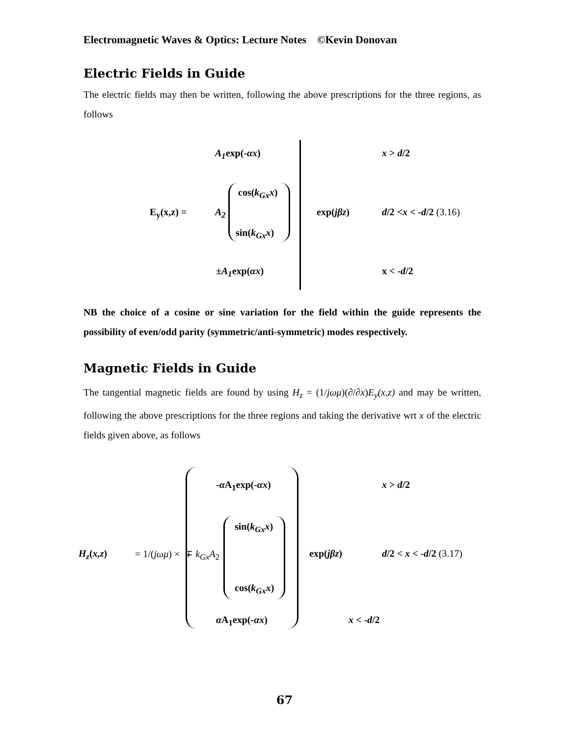Electromagnetic Waves & Optics: Lecture Notes ©Kevin Donovan
Electric Fields in Guide
The electric fields may then be written, following the above prescriptions for the three regions, as follows
A<sub>1</sub>exp(-αx) x > d/2
cos(k<sub>Gx</sub>x)
E<sub>y</sub>(x,z) = A<sub>2</sub> exp(jβz) d/2 <x < -d/2 (3.16)
sin(k<sub>Gx</sub>x)
±A<sub>1</sub>exp(αx) x < -d/2
NB the choice of a cosine or sine variation for the field within the guide represents the possibility of even/odd parity (symmetric/anti-symmetric) modes respectively.
Magnetic Fields in Guide
The tangential magnetic fields are found by using H<sub>z</sub> = (1/jωμ)(∂/∂x)E<sub>y</sub>(x,z) and may be written, following the above prescriptions for the three regions and taking the derivative wrt x of the electric fields given above, as follows
-α A<sub>1</sub>exp(-αx) x > d/2
sin(k<sub>Gx</sub>x)
H<sub>z</sub>(x,z) = 1/(jωμ) × ∓ k<sub>Gx</sub>A<sub>2</sub> exp(jβz) d/2 < x < -d/2 (3.17)
cos(k<sub>Gx</sub>x)
α A<sub>1</sub>exp(-αx) x < -d/2
67